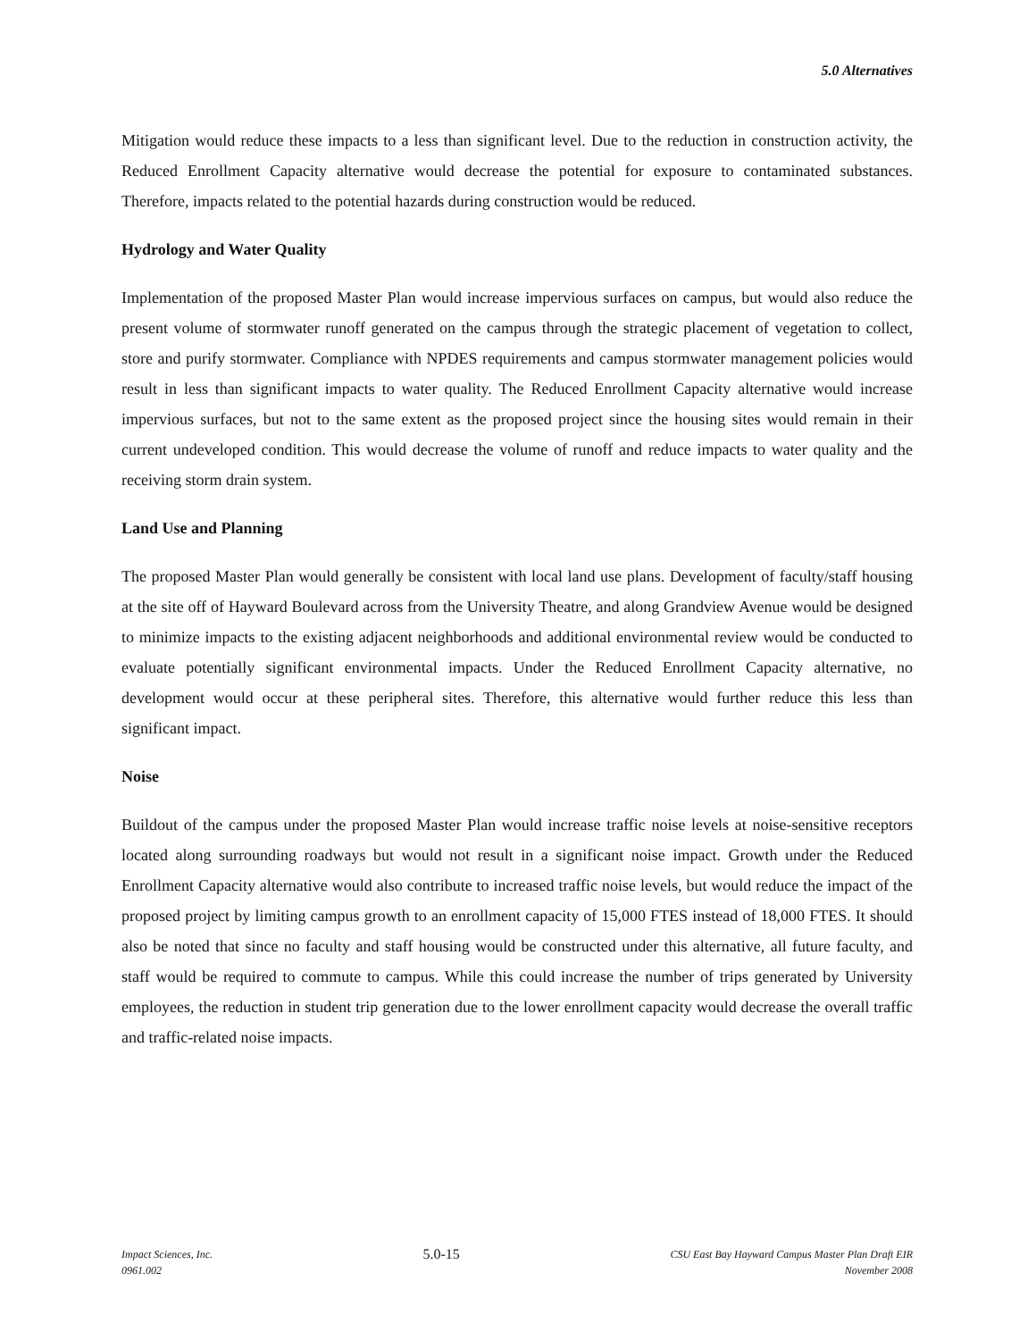5.0 Alternatives
Mitigation would reduce these impacts to a less than significant level. Due to the reduction in construction activity, the Reduced Enrollment Capacity alternative would decrease the potential for exposure to contaminated substances. Therefore, impacts related to the potential hazards during construction would be reduced.
Hydrology and Water Quality
Implementation of the proposed Master Plan would increase impervious surfaces on campus, but would also reduce the present volume of stormwater runoff generated on the campus through the strategic placement of vegetation to collect, store and purify stormwater. Compliance with NPDES requirements and campus stormwater management policies would result in less than significant impacts to water quality. The Reduced Enrollment Capacity alternative would increase impervious surfaces, but not to the same extent as the proposed project since the housing sites would remain in their current undeveloped condition. This would decrease the volume of runoff and reduce impacts to water quality and the receiving storm drain system.
Land Use and Planning
The proposed Master Plan would generally be consistent with local land use plans. Development of faculty/staff housing at the site off of Hayward Boulevard across from the University Theatre, and along Grandview Avenue would be designed to minimize impacts to the existing adjacent neighborhoods and additional environmental review would be conducted to evaluate potentially significant environmental impacts. Under the Reduced Enrollment Capacity alternative, no development would occur at these peripheral sites. Therefore, this alternative would further reduce this less than significant impact.
Noise
Buildout of the campus under the proposed Master Plan would increase traffic noise levels at noise-sensitive receptors located along surrounding roadways but would not result in a significant noise impact. Growth under the Reduced Enrollment Capacity alternative would also contribute to increased traffic noise levels, but would reduce the impact of the proposed project by limiting campus growth to an enrollment capacity of 15,000 FTES instead of 18,000 FTES. It should also be noted that since no faculty and staff housing would be constructed under this alternative, all future faculty, and staff would be required to commute to campus. While this could increase the number of trips generated by University employees, the reduction in student trip generation due to the lower enrollment capacity would decrease the overall traffic and traffic-related noise impacts.
Impact Sciences, Inc.
0961.002
5.0-15
CSU East Bay Hayward Campus Master Plan Draft EIR
November 2008